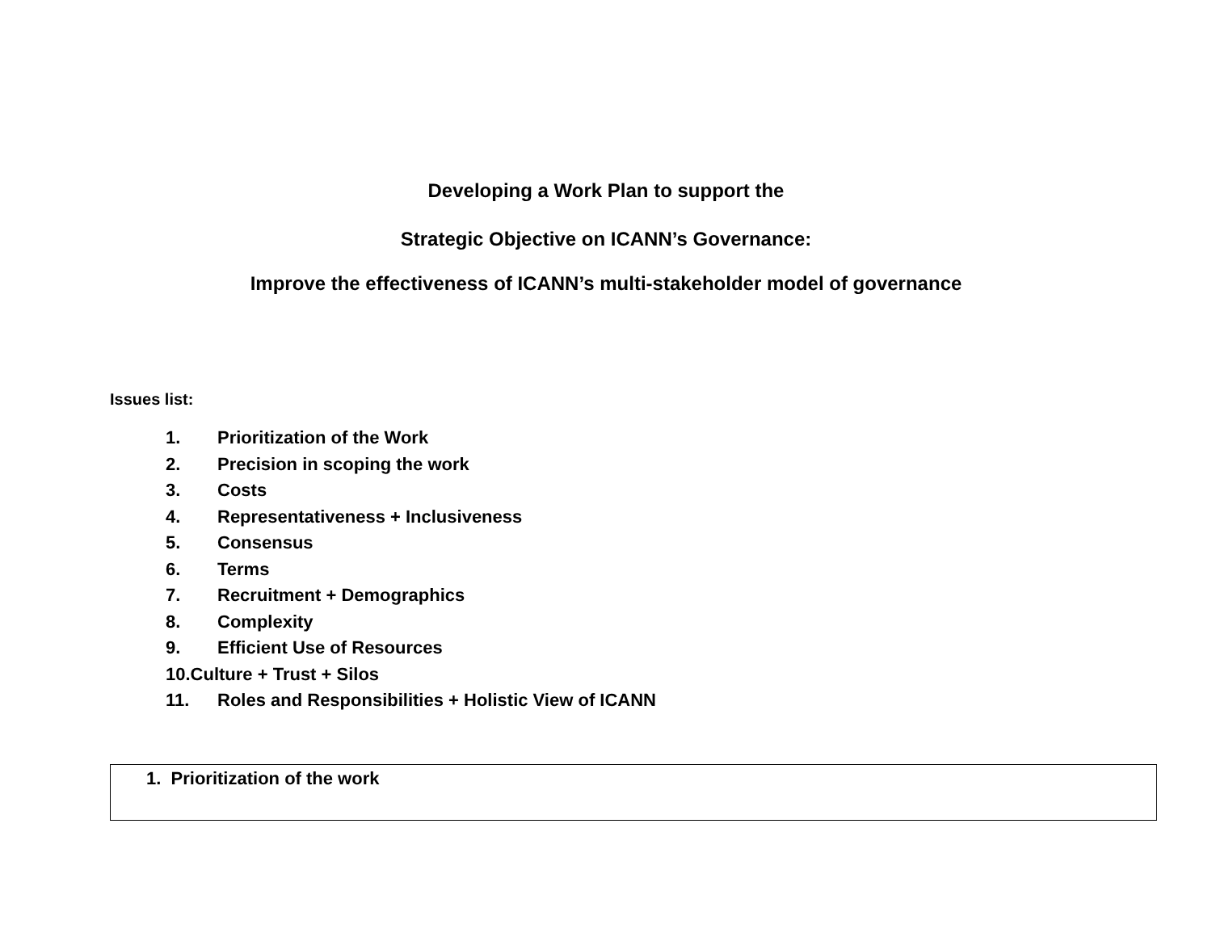Developing a Work Plan to support the
Strategic Objective on ICANN’s Governance:
Improve the effectiveness of ICANN’s multi-stakeholder model of governance
Issues list:
1. Prioritization of the Work
2. Precision in scoping the work
3. Costs
4. Representativeness + Inclusiveness
5. Consensus
6. Terms
7. Recruitment + Demographics
8. Complexity
9. Efficient Use of Resources
10.Culture + Trust + Silos
11. Roles and Responsibilities + Holistic View of ICANN
| 1. Prioritization of the work |